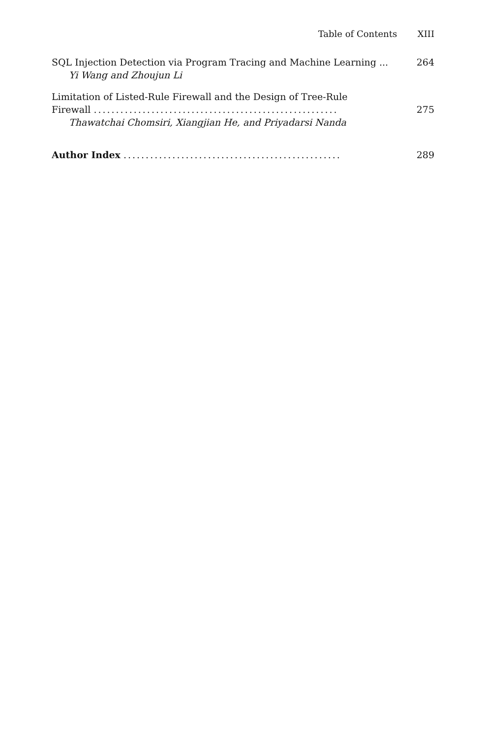Table of Contents XIII
SQL Injection Detection via Program Tracing and Machine Learning ... 264
Yi Wang and Zhoujun Li
Limitation of Listed-Rule Firewall and the Design of Tree-Rule
Firewall ....................................................... 275
Thawatchai Chomsiri, Xiangjian He, and Priyadarsi Nanda
Author Index ................................................. 289